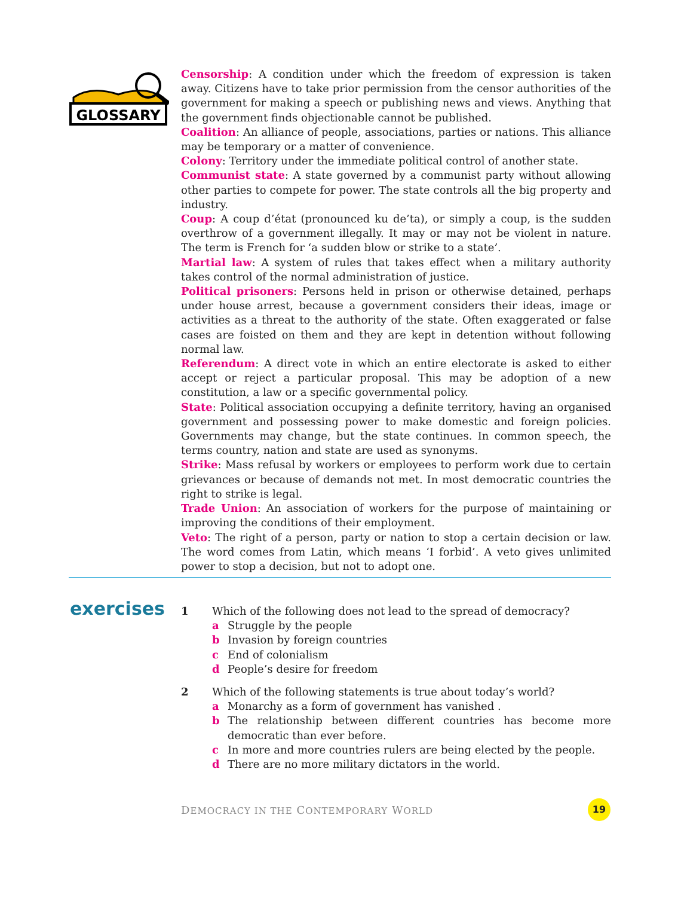GLOSSARY
Censorship: A condition under which the freedom of expression is taken away. Citizens have to take prior permission from the censor authorities of the government for making a speech or publishing news and views. Anything that the government finds objectionable cannot be published.
Coalition: An alliance of people, associations, parties or nations. This alliance may be temporary or a matter of convenience.
Colony: Territory under the immediate political control of another state.
Communist state: A state governed by a communist party without allowing other parties to compete for power. The state controls all the big property and industry.
Coup: A coup d’état (pronounced ku de’ta), or simply a coup, is the sudden overthrow of a government illegally. It may or may not be violent in nature. The term is French for ‘a sudden blow or strike to a state’.
Martial law: A system of rules that takes effect when a military authority takes control of the normal administration of justice.
Political prisoners: Persons held in prison or otherwise detained, perhaps under house arrest, because a government considers their ideas, image or activities as a threat to the authority of the state. Often exaggerated or false cases are foisted on them and they are kept in detention without following normal law.
Referendum: A direct vote in which an entire electorate is asked to either accept or reject a particular proposal. This may be adoption of a new constitution, a law or a specific governmental policy.
State: Political association occupying a definite territory, having an organised government and possessing power to make domestic and foreign policies. Governments may change, but the state continues. In common speech, the terms country, nation and state are used as synonyms.
Strike: Mass refusal by workers or employees to perform work due to certain grievances or because of demands not met. In most democratic countries the right to strike is legal.
Trade Union: An association of workers for the purpose of maintaining or improving the conditions of their employment.
Veto: The right of a person, party or nation to stop a certain decision or law. The word comes from Latin, which means ‘I forbid’. A veto gives unlimited power to stop a decision, but not to adopt one.
exercises
1 Which of the following does not lead to the spread of democracy?
a Struggle by the people
b Invasion by foreign countries
c End of colonialism
d People’s desire for freedom
2 Which of the following statements is true about today’s world?
a Monarchy as a form of government has vanished .
b The relationship between different countries has become more democratic than ever before.
c In more and more countries rulers are being elected by the people.
d There are no more military dictators in the world.
DEMOCRACY IN THE CONTEMPORARY WORLD
19